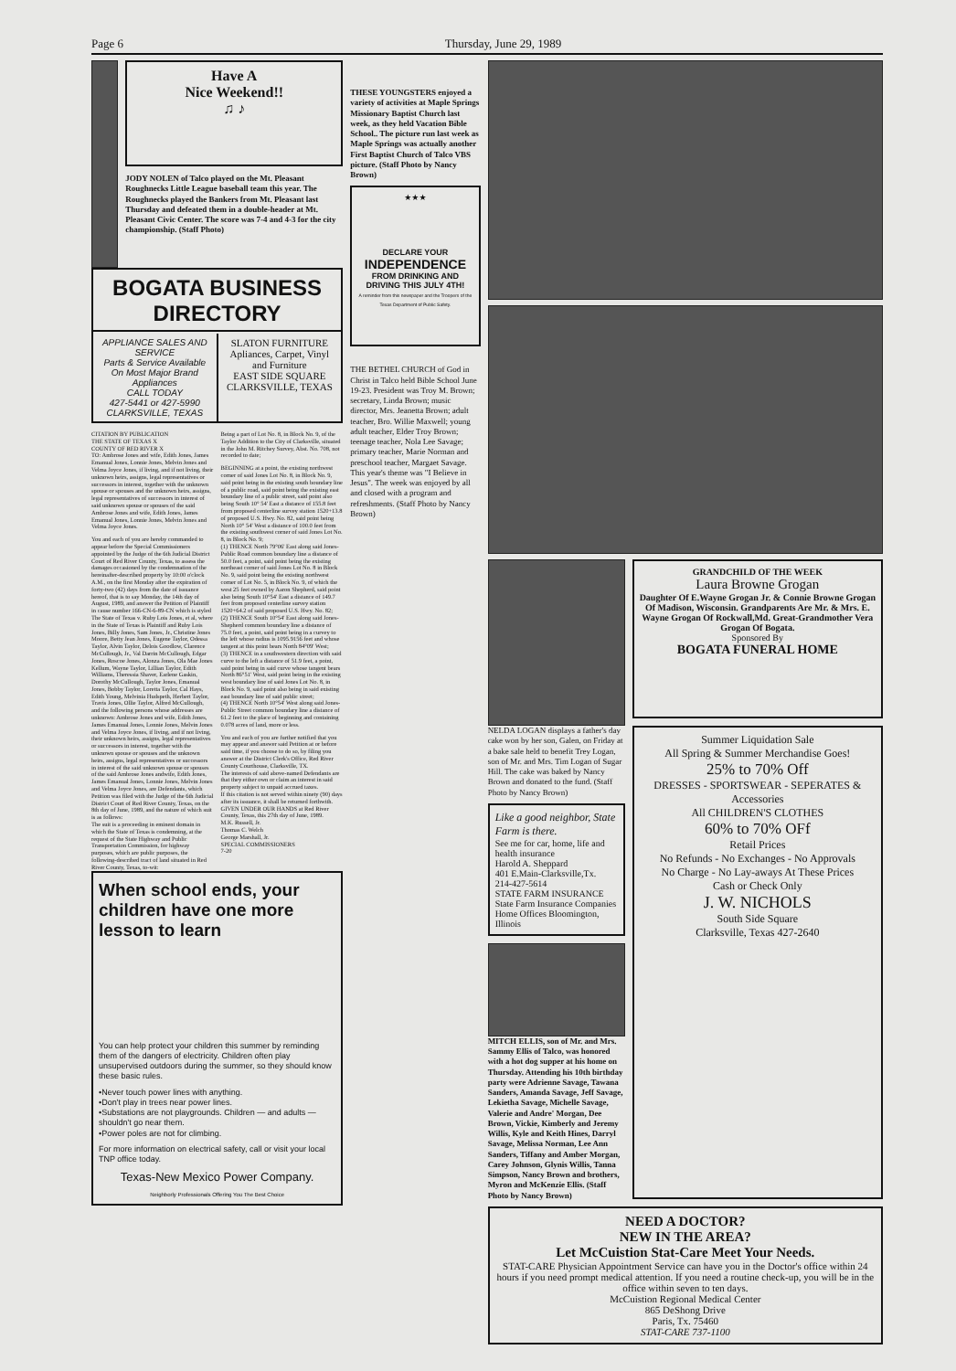Page 6 Thursday, June 29, 1989
Have A
Nice Weekend!!
♫ ♪
JODY NOLEN of Talco played on the Mt. Pleasant Roughnecks Little League baseball team this year. The Roughnecks played the Bankers from Mt. Pleasant last Thursday and defeated them in a double-header at Mt. Pleasant Civic Center. The score was 7-4 and 4-3 for the city championship. (Staff Photo)
BOGATA BUSINESS DIRECTORY
APPLIANCE SALES AND SERVICE
Parts & Service Available On Most Major Brand Appliances
CALL TODAY
427-5441 or 427-5990
CLARKSVILLE, TEXAS
SLATON FURNITURE
Apliances, Carpet, Vinyl and Furniture
EAST SIDE SQUARE
CLARKSVILLE, TEXAS
CITATION BY PUBLICATION
THE STATE OF TEXAS X
COUNTY OF RED RIVER X
TO: Ambrose Jones and wife, Edith Jones, James Emanual Jones, Lonnie Jones, Melvin Jones and Velma Joyce Jones, if living, and if not living, their unknown heirs, assigns, legal representatives or successors in interest, together with the unknown spouse or spouses and the unknown heirs, assigns, legal representatives of successors in interest of said unknown spouse or spouses of the said Ambrose Jones and wife, Edith Jones, James Emanual Jones, Lonnie Jones, Melvin Jones and Velma Joyce Jones.
You and each of you are hereby commanded to appear before the Special Commissioners appointed by the Judge of the 6th Judicial District Court of Red River County, Texas, to assess the damages occasioned by the condemnation of the hereinafter-described property by 10:00 o'clock A.M., on the first Monday after the expiration of forty-two (42) days from the date of issuance hereof, that is to say Monday, the 14th day of August, 1989, and answer the Petition of Plaintiff in cause number 166-CN-6-89-CN which is styled The State of Texas v. Ruby Lois Jones, et al, where in the State of Texas is Plaintiff and Ruby Lois Jones, Billy Jones, Sam Jones, Jr., Christine Jones Moore, Betty Jean Jones, Eugene Taylor, Odessa Taylor, Alvin Taylor, Delois Goodlow, Clarence McCullough, Jr., Val Darrin McCullough, Edgar Jones, Roscoe Jones, Alonza Jones, Ola Mae Jones Kellum, Wayne Taylor, Lillian Taylor, Edith Williams, Theressia Shaver, Earlene Gaskin, Dorothy McCullough, Taylor Jones, Emanual Jones, Bobby Taylor, Loretta Taylor, Cal Hays, Edith Young, Melvinia Hudspeth, Herbert Taylor, Travis Jones, Ollie Taylor, Alfred McCullough, and the following persons whose addresses are unknown: Ambrose Jones and wife, Edith Jones, James Emanual Jones, Lonnie Jones, Melvin Jones and Velma Joyce Jones, if living, and if not living, their unknown heirs, assigns, legal representatives or successors in interest, together with the unknown spouse or spouses and the unknown heirs, assigns, legal representatives or successors in interest of the said unknown spouse or spouses of the said Ambrose Jones andwife, Edith Jones, James Emanual Jones, Lonnie Jones, Melvin Jones and Velma Joyce Jones, are Defendants, which Petition was filed with the Judge of the 6th Judicial District Court of Red River County, Texas, on the 8th day of June, 1989, and the nature of which suit is as follows:
The suit is a proceeding in eminent domain in which the State of Texas is condemning, at the request of the State Highway and Public Transportation Commission, for highway purposes, which are public purposes, the following-described tract of land situated in Red River County, Texas, to-wit:
Being a part of Lot No. 8, in Block No. 9, of the Taylor Addition to the City of Clarksville, situated in the John M. Ritchey Survey, Abst. No. 708, not recorded to date;
BEGINNING at a point, the existing northwest corner of said Jones Lot No. 8, in Block No. 9, said point being in the existing south boundary line of a public road, said point being the existing east boundary line of a public street, said point also being South 10° 54' East a distance of 155.8 feet from proposed centerline survey station 1520+13.8 of proposed U.S. Hwy. No. 82, said point being North 10° 54' West a distance of 100.0 feet from the existing southwest corner of said Jones Lot No. 8, in Block No. 9;
(1) THENCE North 79°06' East along said Jones-Public Road common boundary line a distance of 50.0 feet, a point, said point being the existing northeast corner of said Jones Lot No. 8 in Block No. 9, said point being the existing northwest corner of Lot No. 5, in Block No. 9, of which the west 25 feet owned by Aaron Shepherd, said point also being South 10°54' East a distance of 149.7 feet from proposed centerline survey station 1520+64.2 of said proposed U.S. Hwy. No. 82;
(2) THENCE South 10°54' East along said Jones-Shepherd common boundary line a distance of 75.0 feet, a point, said point being in a curvey to the left whose radius is 1095.9156 feet and whose tangent at this point bears North 84°09' West;
(3) THENCE in a southwestern direction with said curve to the left a distance of 51.9 feet, a point, said point being in said curve whose tangent bears North 86°51' West, said point being in the existing west boundary line of said Jones Lot No. 8, in Block No. 9, said point also being in said existing east boundary line of said public street;
(4) THENCE North 10°54' West along said Jones-Public Street common boundary line a distance of 61.2 feet to the place of beginning and containing 0.078 acres of land, more or less.
You and each of you are further notified that you may appear and answer said Petition at or before said time, if you choose to do so, by filing you answer at the District Clerk's Office, Red River County Courthouse, Clarksville, TX.
The interests of said above-named Defendants are that they either own or claim an interest in said property subject to unpaid accrued taxes.
If this citation is not served within ninety (90) days after its issuance, it shall be returned forthwith.
GIVEN UNDER OUR HANDS at Red River County, Texas, this 27th day of June, 1989.
M.K. Russell, Jr.
Thomas C. Welch
George Marshall, Jr.
SPECIAL COMMISSIONERS
7-20
When school ends, your children have one more lesson to learn
You can help protect your children this summer by reminding them of the dangers of electricity. Children often play unsupervised outdoors during the summer, so they should know these basic rules.
•Never touch power lines with anything.
•Don't play in trees near power lines.
•Substations are not playgrounds. Children — and adults — shouldn't go near them.
•Power poles are not for climbing.
For more information on electrical safety, call or visit your local TNP office today.
Texas-New Mexico Power Company.
Neighborly Professionals Offering You The Best Choice
THESE YOUNGSTERS enjoyed a variety of activities at Maple Springs Missionary Baptist Church last week, as they held Vacation Bible School.. The picture run last week as Maple Springs was actually another First Baptist Church of Talco VBS picture. (Staff Photo by Nancy Brown)
★★★
DECLARE YOUR
INDEPENDENCE
FROM DRINKING AND DRIVING THIS JULY 4TH!
A reminder from this newspaper and the Troopers of the Texas Department of Public Safety.
THE BETHEL CHURCH of God in Christ in Talco held Bible School June 19-23. President was Troy M. Brown; secretary, Linda Brown; music director, Mrs. Jeanetta Brown; adult teacher, Bro. Willie Maxwell; young adult teacher, Elder Troy Brown; teenage teacher, Nola Lee Savage; primary teacher, Marie Norman and preschool teacher, Margaet Savage. This year's theme was "I Believe in Jesus". The week was enjoyed by all and closed with a program and refreshments. (Staff Photo by Nancy Brown)
GRANDCHILD OF THE WEEK
Laura Browne Grogan
Daughter Of E.Wayne Grogan Jr. & Connie Browne Grogan Of Madison, Wisconsin. Grandparents Are Mr. & Mrs. E. Wayne Grogan Of Rockwall,Md. Great-Grandmother Vera Grogan Of Bogata.
Sponsored By
BOGATA FUNERAL HOME
NELDA LOGAN displays a father's day cake won by her son, Galen, on Friday at a bake sale held to benefit Trey Logan, son of Mr. and Mrs. Tim Logan of Sugar Hill. The cake was baked by Nancy Brown and donated to the fund. (Staff Photo by Nancy Brown)
Like a good neighbor, State Farm is there.
See me for car, home, life and health insurance
Harold A. Sheppard
401 E.Main-Clarksville,Tx.
214-427-5614
STATE FARM INSURANCE
State Farm Insurance Companies Home Offices Bloomington, Illinois
MITCH ELLIS, son of Mr. and Mrs. Sammy Ellis of Talco, was honored with a hot dog supper at his home on Thursday. Attending his 10th birthday party were Adrienne Savage, Tawana Sanders, Amanda Savage, Jeff Savage, Lekietha Savage, Michelle Savage, Valerie and Andre' Morgan, Dee Brown, Vickie, Kimberly and Jeremy Willis, Kyle and Keith Hines, Darryl Savage, Melissa Norman, Lee Ann Sanders, Tiffany and Amber Morgan, Carey Johnson, Glynis Willis, Tanna Simpson, Nancy Brown and brothers, Myron and McKenzie Ellis. (Staff Photo by Nancy Brown)
Summer Liquidation Sale
All Spring & Summer Merchandise Goes!
25% to 70% Off
DRESSES - SPORTSWEAR - SEPERATES & Accessories
All CHILDREN'S CLOTHES
60% to 70% OFf
Retail Prices
No Refunds - No Exchanges - No Approvals
No Charge - No Lay-aways At These Prices
Cash or Check Only
J. W. NICHOLS
South Side Square
Clarksville, Texas 427-2640
NEED A DOCTOR?
NEW IN THE AREA?
Let McCuistion Stat-Care Meet Your Needs.
STAT-CARE Physician Appointment Service can have you in the Doctor's office within 24 hours if you need prompt medical attention. If you need a routine check-up, you will be in the office within seven to ten days.
McCuistion Regional Medical Center
865 DeShong Drive
Paris, Tx. 75460
STAT-CARE 737-1100